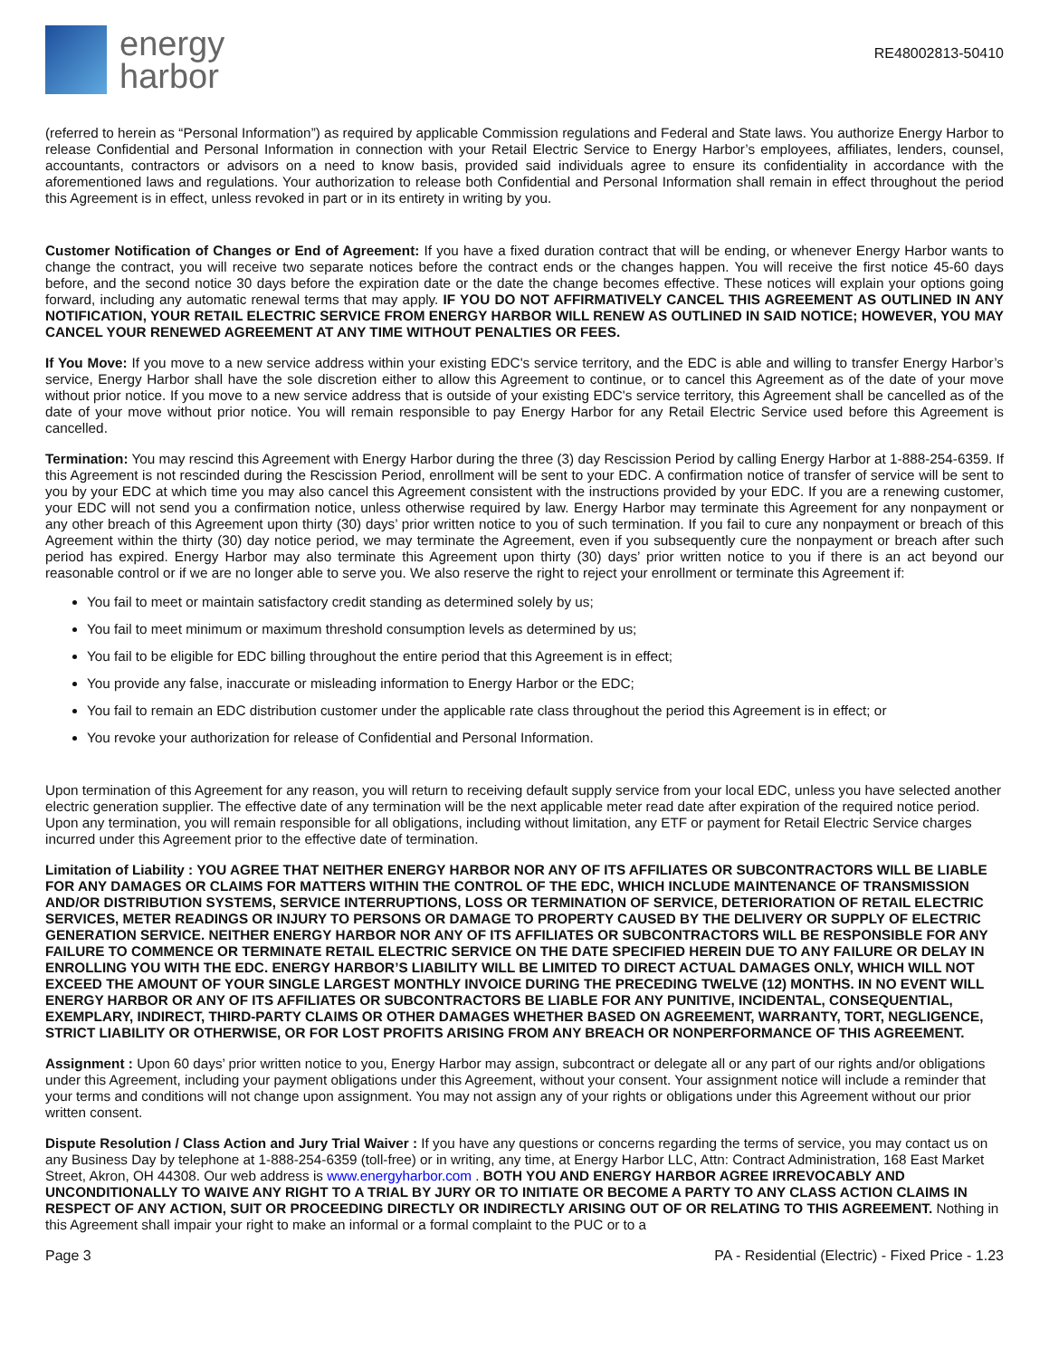energy
harbor
RE48002813-50410
(referred to herein as “Personal Information”) as required by applicable Commission regulations and Federal and State laws. You authorize Energy Harbor to release Confidential and Personal Information in connection with your Retail Electric Service to Energy Harbor’s employees, affiliates, lenders, counsel, accountants, contractors or advisors on a need to know basis, provided said individuals agree to ensure its confidentiality in accordance with the aforementioned laws and regulations. Your authorization to release both Confidential and Personal Information shall remain in effect throughout the period this Agreement is in effect, unless revoked in part or in its entirety in writing by you.
Customer Notification of Changes or End of Agreement: If you have a fixed duration contract that will be ending, or whenever Energy Harbor wants to change the contract, you will receive two separate notices before the contract ends or the changes happen. You will receive the first notice 45-60 days before, and the second notice 30 days before the expiration date or the date the change becomes effective. These notices will explain your options going forward, including any automatic renewal terms that may apply. IF YOU DO NOT AFFIRMATIVELY CANCEL THIS AGREEMENT AS OUTLINED IN ANY NOTIFICATION, YOUR RETAIL ELECTRIC SERVICE FROM ENERGY HARBOR WILL RENEW AS OUTLINED IN SAID NOTICE; HOWEVER, YOU MAY CANCEL YOUR RENEWED AGREEMENT AT ANY TIME WITHOUT PENALTIES OR FEES.
If You Move: If you move to a new service address within your existing EDC's service territory, and the EDC is able and willing to transfer Energy Harbor’s service, Energy Harbor shall have the sole discretion either to allow this Agreement to continue, or to cancel this Agreement as of the date of your move without prior notice. If you move to a new service address that is outside of your existing EDC's service territory, this Agreement shall be cancelled as of the date of your move without prior notice. You will remain responsible to pay Energy Harbor for any Retail Electric Service used before this Agreement is cancelled.
Termination: You may rescind this Agreement with Energy Harbor during the three (3) day Rescission Period by calling Energy Harbor at 1-888-254-6359. If this Agreement is not rescinded during the Rescission Period, enrollment will be sent to your EDC. A confirmation notice of transfer of service will be sent to you by your EDC at which time you may also cancel this Agreement consistent with the instructions provided by your EDC. If you are a renewing customer, your EDC will not send you a confirmation notice, unless otherwise required by law. Energy Harbor may terminate this Agreement for any nonpayment or any other breach of this Agreement upon thirty (30) days’ prior written notice to you of such termination. If you fail to cure any nonpayment or breach of this Agreement within the thirty (30) day notice period, we may terminate the Agreement, even if you subsequently cure the nonpayment or breach after such period has expired. Energy Harbor may also terminate this Agreement upon thirty (30) days’ prior written notice to you if there is an act beyond our reasonable control or if we are no longer able to serve you. We also reserve the right to reject your enrollment or terminate this Agreement if:
You fail to meet or maintain satisfactory credit standing as determined solely by us;
You fail to meet minimum or maximum threshold consumption levels as determined by us;
You fail to be eligible for EDC billing throughout the entire period that this Agreement is in effect;
You provide any false, inaccurate or misleading information to Energy Harbor or the EDC;
You fail to remain an EDC distribution customer under the applicable rate class throughout the period this Agreement is in effect; or
You revoke your authorization for release of Confidential and Personal Information.
Upon termination of this Agreement for any reason, you will return to receiving default supply service from your local EDC, unless you have selected another electric generation supplier. The effective date of any termination will be the next applicable meter read date after expiration of the required notice period. Upon any termination, you will remain responsible for all obligations, including without limitation, any ETF or payment for Retail Electric Service charges incurred under this Agreement prior to the effective date of termination.
Limitation of Liability : YOU AGREE THAT NEITHER ENERGY HARBOR NOR ANY OF ITS AFFILIATES OR SUBCONTRACTORS WILL BE LIABLE FOR ANY DAMAGES OR CLAIMS FOR MATTERS WITHIN THE CONTROL OF THE EDC, WHICH INCLUDE MAINTENANCE OF TRANSMISSION AND/OR DISTRIBUTION SYSTEMS, SERVICE INTERRUPTIONS, LOSS OR TERMINATION OF SERVICE, DETERIORATION OF RETAIL ELECTRIC SERVICES, METER READINGS OR INJURY TO PERSONS OR DAMAGE TO PROPERTY CAUSED BY THE DELIVERY OR SUPPLY OF ELECTRIC GENERATION SERVICE. NEITHER ENERGY HARBOR NOR ANY OF ITS AFFILIATES OR SUBCONTRACTORS WILL BE RESPONSIBLE FOR ANY FAILURE TO COMMENCE OR TERMINATE RETAIL ELECTRIC SERVICE ON THE DATE SPECIFIED HEREIN DUE TO ANY FAILURE OR DELAY IN ENROLLING YOU WITH THE EDC. ENERGY HARBOR’S LIABILITY WILL BE LIMITED TO DIRECT ACTUAL DAMAGES ONLY, WHICH WILL NOT EXCEED THE AMOUNT OF YOUR SINGLE LARGEST MONTHLY INVOICE DURING THE PRECEDING TWELVE (12) MONTHS. IN NO EVENT WILL ENERGY HARBOR OR ANY OF ITS AFFILIATES OR SUBCONTRACTORS BE LIABLE FOR ANY PUNITIVE, INCIDENTAL, CONSEQUENTIAL, EXEMPLARY, INDIRECT, THIRD-PARTY CLAIMS OR OTHER DAMAGES WHETHER BASED ON AGREEMENT, WARRANTY, TORT, NEGLIGENCE, STRICT LIABILITY OR OTHERWISE, OR FOR LOST PROFITS ARISING FROM ANY BREACH OR NONPERFORMANCE OF THIS AGREEMENT.
Assignment : Upon 60 days’ prior written notice to you, Energy Harbor may assign, subcontract or delegate all or any part of our rights and/or obligations under this Agreement, including your payment obligations under this Agreement, without your consent. Your assignment notice will include a reminder that your terms and conditions will not change upon assignment. You may not assign any of your rights or obligations under this Agreement without our prior written consent.
Dispute Resolution / Class Action and Jury Trial Waiver : If you have any questions or concerns regarding the terms of service, you may contact us on any Business Day by telephone at 1-888-254-6359 (toll-free) or in writing, any time, at Energy Harbor LLC, Attn: Contract Administration, 168 East Market Street, Akron, OH 44308. Our web address is www.energyharbor.com . BOTH YOU AND ENERGY HARBOR AGREE IRREVOCABLY AND UNCONDITIONALLY TO WAIVE ANY RIGHT TO A TRIAL BY JURY OR TO INITIATE OR BECOME A PARTY TO ANY CLASS ACTION CLAIMS IN RESPECT OF ANY ACTION, SUIT OR PROCEEDING DIRECTLY OR INDIRECTLY ARISING OUT OF OR RELATING TO THIS AGREEMENT. Nothing in this Agreement shall impair your right to make an informal or a formal complaint to the PUC or to a
Page 3 PA - Residential (Electric) - Fixed Price - 1.23